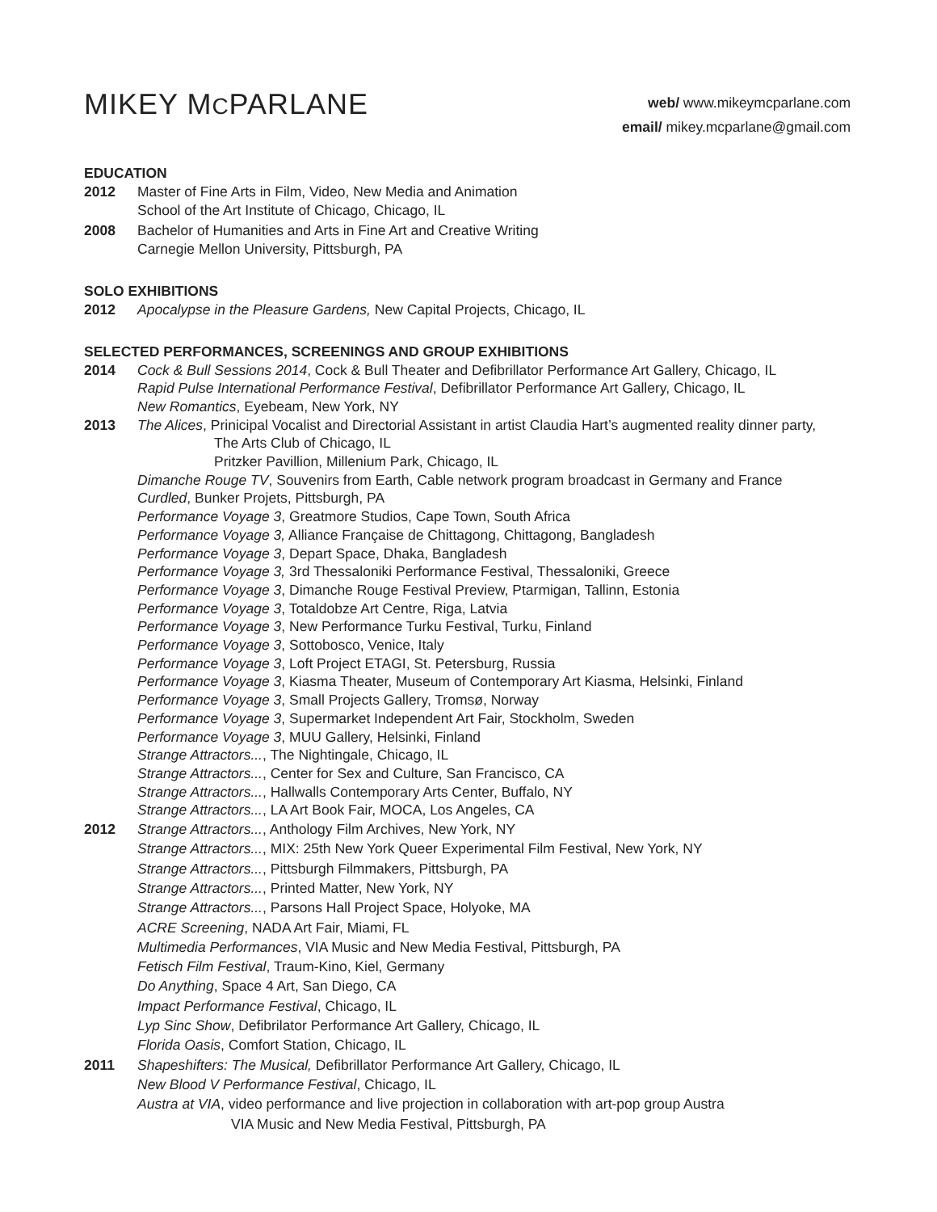MIKEY MCPARLANE
web/ www.mikeymcparlane.com
email/ mikey.mcparlane@gmail.com
EDUCATION
2012 Master of Fine Arts in Film, Video, New Media and Animation
School of the Art Institute of Chicago, Chicago, IL
2008 Bachelor of Humanities and Arts in Fine Art and Creative Writing
Carnegie Mellon University, Pittsburgh, PA
SOLO EXHIBITIONS
2012 Apocalypse in the Pleasure Gardens, New Capital Projects, Chicago, IL
SELECTED PERFORMANCES, SCREENINGS AND GROUP EXHIBITIONS
2014 Cock & Bull Sessions 2014, Cock & Bull Theater and Defibrillator Performance Art Gallery, Chicago, IL
Rapid Pulse International Performance Festival, Defibrillator Performance Art Gallery, Chicago, IL
New Romantics, Eyebeam, New York, NY
2013 The Alices, Prinicipal Vocalist and Directorial Assistant in artist Claudia Hart’s augmented reality dinner party,
The Arts Club of Chicago, IL
Pritzker Pavillion, Millenium Park, Chicago, IL
Dimanche Rouge TV, Souvenirs from Earth, Cable network program broadcast in Germany and France
Curdled, Bunker Projets, Pittsburgh, PA
Performance Voyage 3, Greatmore Studios, Cape Town, South Africa
Performance Voyage 3, Alliance Française de Chittagong, Chittagong, Bangladesh
Performance Voyage 3, Depart Space, Dhaka, Bangladesh
Performance Voyage 3, 3rd Thessaloniki Performance Festival, Thessaloniki, Greece
Performance Voyage 3, Dimanche Rouge Festival Preview, Ptarmigan, Tallinn, Estonia
Performance Voyage 3, Totaldobze Art Centre, Riga, Latvia
Performance Voyage 3, New Performance Turku Festival, Turku, Finland
Performance Voyage 3, Sottobosco, Venice, Italy
Performance Voyage 3, Loft Project ETAGI, St. Petersburg, Russia
Performance Voyage 3, Kiasma Theater, Museum of Contemporary Art Kiasma, Helsinki, Finland
Performance Voyage 3, Small Projects Gallery, Tromsø, Norway
Performance Voyage 3, Supermarket Independent Art Fair, Stockholm, Sweden
Performance Voyage 3, MUU Gallery, Helsinki, Finland
Strange Attractors..., The Nightingale, Chicago, IL
Strange Attractors..., Center for Sex and Culture, San Francisco, CA
Strange Attractors..., Hallwalls Contemporary Arts Center, Buffalo, NY
Strange Attractors..., LA Art Book Fair, MOCA, Los Angeles, CA
2012 Strange Attractors..., Anthology Film Archives, New York, NY
Strange Attractors..., MIX: 25th New York Queer Experimental Film Festival, New York, NY
Strange Attractors..., Pittsburgh Filmmakers, Pittsburgh, PA
Strange Attractors..., Printed Matter, New York, NY
Strange Attractors..., Parsons Hall Project Space, Holyoke, MA
ACRE Screening, NADA Art Fair, Miami, FL
Multimedia Performances, VIA Music and New Media Festival, Pittsburgh, PA
Fetisch Film Festival, Traum-Kino, Kiel, Germany
Do Anything, Space 4 Art, San Diego, CA
Impact Performance Festival, Chicago, IL
Lyp Sinc Show, Defibrilator Performance Art Gallery, Chicago, IL
Florida Oasis, Comfort Station, Chicago, IL
2011 Shapeshifters: The Musical, Defibrillator Performance Art Gallery, Chicago, IL
New Blood V Performance Festival, Chicago, IL
Austra at VIA, video performance and live projection in collaboration with art-pop group Austra
VIA Music and New Media Festival, Pittsburgh, PA